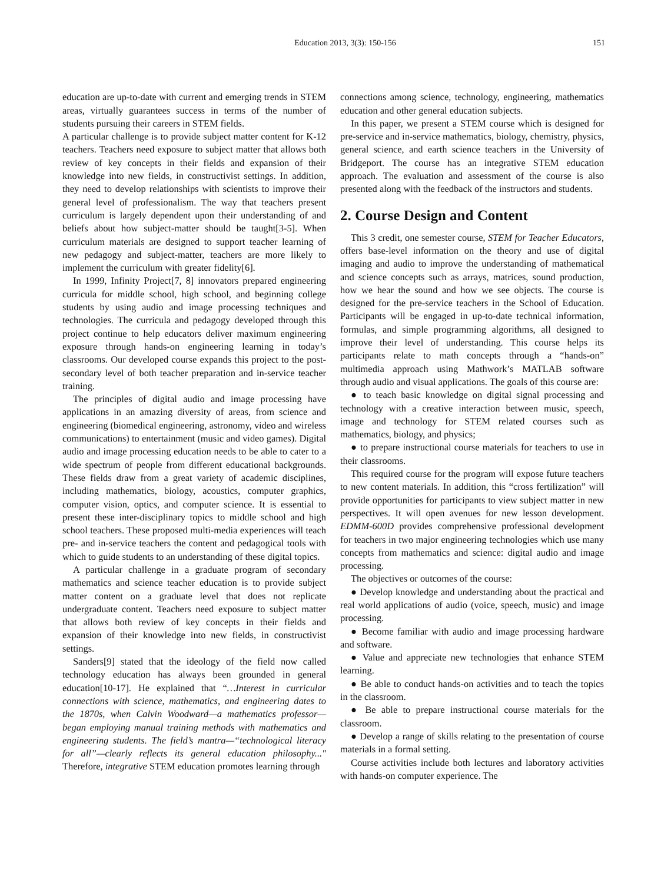Education 2013, 3(3): 150-156 151
education are up-to-date with current and emerging trends in STEM areas, virtually guarantees success in terms of the number of students pursuing their careers in STEM fields.
A particular challenge is to provide subject matter content for K-12 teachers. Teachers need exposure to subject matter that allows both review of key concepts in their fields and expansion of their knowledge into new fields, in constructivist settings. In addition, they need to develop relationships with scientists to improve their general level of professionalism. The way that teachers present curriculum is largely dependent upon their understanding of and beliefs about how subject-matter should be taught[3-5]. When curriculum materials are designed to support teacher learning of new pedagogy and subject-matter, teachers are more likely to implement the curriculum with greater fidelity[6].
In 1999, Infinity Project[7, 8] innovators prepared engineering curricula for middle school, high school, and beginning college students by using audio and image processing techniques and technologies. The curricula and pedagogy developed through this project continue to help educators deliver maximum engineering exposure through hands-on engineering learning in today’s classrooms. Our developed course expands this project to the post-secondary level of both teacher preparation and in-service teacher training.
The principles of digital audio and image processing have applications in an amazing diversity of areas, from science and engineering (biomedical engineering, astronomy, video and wireless communications) to entertainment (music and video games). Digital audio and image processing education needs to be able to cater to a wide spectrum of people from different educational backgrounds. These fields draw from a great variety of academic disciplines, including mathematics, biology, acoustics, computer graphics, computer vision, optics, and computer science. It is essential to present these inter-disciplinary topics to middle school and high school teachers. These proposed multi-media experiences will teach pre- and in-service teachers the content and pedagogical tools with which to guide students to an understanding of these digital topics.
A particular challenge in a graduate program of secondary mathematics and science teacher education is to provide subject matter content on a graduate level that does not replicate undergraduate content. Teachers need exposure to subject matter that allows both review of key concepts in their fields and expansion of their knowledge into new fields, in constructivist settings.
Sanders[9] stated that the ideology of the field now called technology education has always been grounded in general education[10-17]. He explained that “…Interest in curricular connections with science, mathematics, and engineering dates to the 1870s, when Calvin Woodward—a mathematics professor—began employing manual training methods with mathematics and engineering students. The field’s mantra—“technological literacy for all”—clearly reflects its general education philosophy..." Therefore, integrative STEM education promotes learning through
connections among science, technology, engineering, mathematics education and other general education subjects.
In this paper, we present a STEM course which is designed for pre-service and in-service mathematics, biology, chemistry, physics, general science, and earth science teachers in the University of Bridgeport. The course has an integrative STEM education approach. The evaluation and assessment of the course is also presented along with the feedback of the instructors and students.
2. Course Design and Content
This 3 credit, one semester course, STEM for Teacher Educators, offers base-level information on the theory and use of digital imaging and audio to improve the understanding of mathematical and science concepts such as arrays, matrices, sound production, how we hear the sound and how we see objects. The course is designed for the pre-service teachers in the School of Education. Participants will be engaged in up-to-date technical information, formulas, and simple programming algorithms, all designed to improve their level of understanding. This course helps its participants relate to math concepts through a “hands-on” multimedia approach using Mathwork’s MATLAB software through audio and visual applications. The goals of this course are:
● to teach basic knowledge on digital signal processing and technology with a creative interaction between music, speech, image and technology for STEM related courses such as mathematics, biology, and physics;
● to prepare instructional course materials for teachers to use in their classrooms.
This required course for the program will expose future teachers to new content materials. In addition, this “cross fertilization” will provide opportunities for participants to view subject matter in new perspectives. It will open avenues for new lesson development. EDMM-600D provides comprehensive professional development for teachers in two major engineering technologies which use many concepts from mathematics and science: digital audio and image processing.
The objectives or outcomes of the course:
● Develop knowledge and understanding about the practical and real world applications of audio (voice, speech, music) and image processing.
● Become familiar with audio and image processing hardware and software.
● Value and appreciate new technologies that enhance STEM learning.
● Be able to conduct hands-on activities and to teach the topics in the classroom.
● Be able to prepare instructional course materials for the classroom.
● Develop a range of skills relating to the presentation of course materials in a formal setting.
Course activities include both lectures and laboratory activities with hands-on computer experience. The